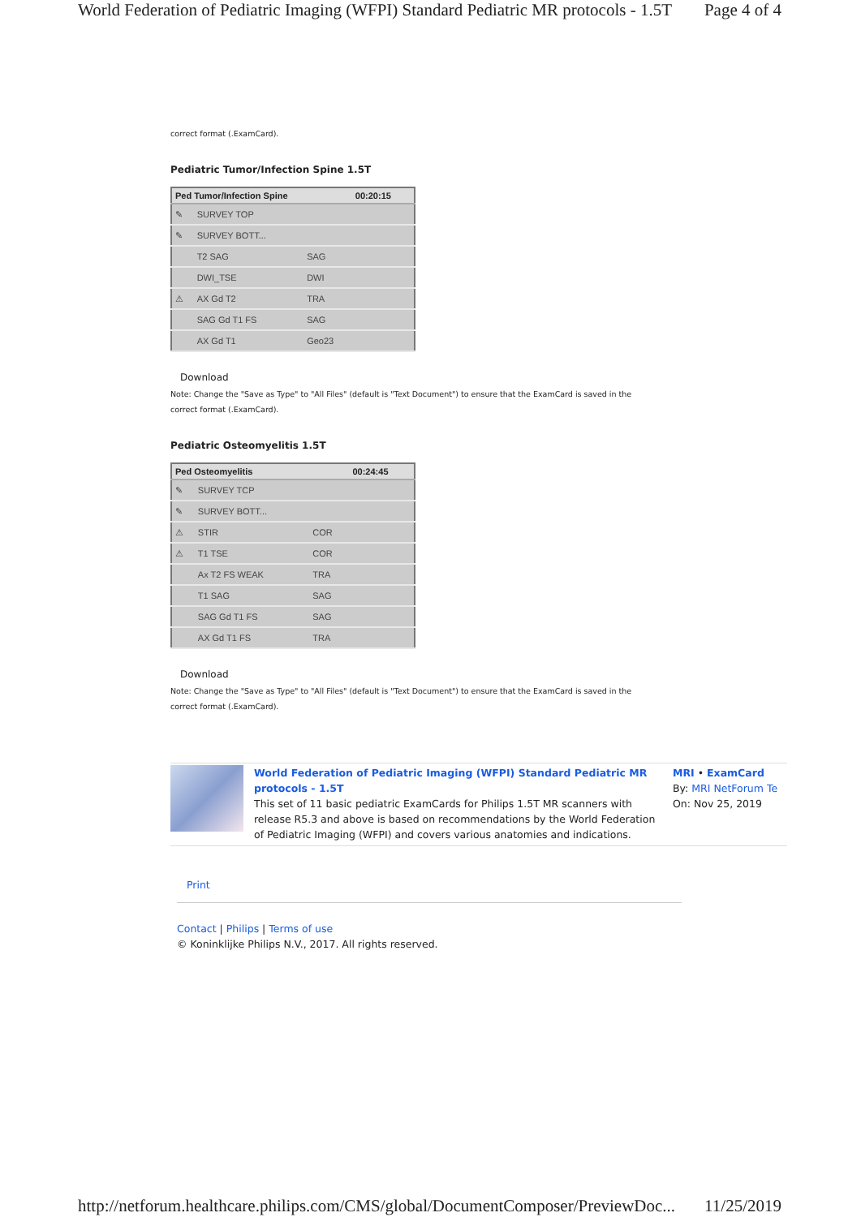World Federation of Pediatric Imaging (WFPI) Standard Pediatric MR protocols - 1.5T Page 4 of 4
correct format (.ExamCard).
Pediatric Tumor/Infection Spine 1.5T
| Ped Tumor/Infection Spine | | | 00:20:15 |
| --- | --- | --- | --- |
| ✎ | SURVEY TOP | | |
| ✎ | SURVEY BOTT... | | |
| | T2 SAG | SAG | |
| | DWI_TSE | DWI | |
| ⚠ | AX Gd T2 | TRA | |
| | SAG Gd T1 FS | SAG | |
| | AX Gd T1 | Geo23 | |
Download
Note: Change the "Save as Type" to "All Files" (default is "Text Document") to ensure that the ExamCard is saved in the
correct format (.ExamCard).
Pediatric Osteomyelitis 1.5T
| Ped Osteomyelitis | | | 00:24:45 |
| --- | --- | --- | --- |
| ✎ | SURVEY TCP | | |
| ✎ | SURVEY BOTT... | | |
| ⚠ | STIR | COR | |
| ⚠ | T1 TSE | COR | |
| | Ax T2 FS WEAK | TRA | |
| | T1 SAG | SAG | |
| | SAG Gd T1 FS | SAG | |
| | AX Gd T1 FS | TRA | |
Download
Note: Change the "Save as Type" to "All Files" (default is "Text Document") to ensure that the ExamCard is saved in the
correct format (.ExamCard).
World Federation of Pediatric Imaging (WFPI) Standard Pediatric MR protocols - 1.5T
This set of 11 basic pediatric ExamCards for Philips 1.5T MR scanners with release R5.3 and above is based on recommendations by the World Federation of Pediatric Imaging (WFPI) and covers various anatomies and indications.
MRI • ExamCard
By: MRI NetForum Te
On: Nov 25, 2019
Print
Contact | Philips | Terms of use
© Koninklijke Philips N.V., 2017. All rights reserved.
http://netforum.healthcare.philips.com/CMS/global/DocumentComposer/PreviewDoc... 11/25/2019